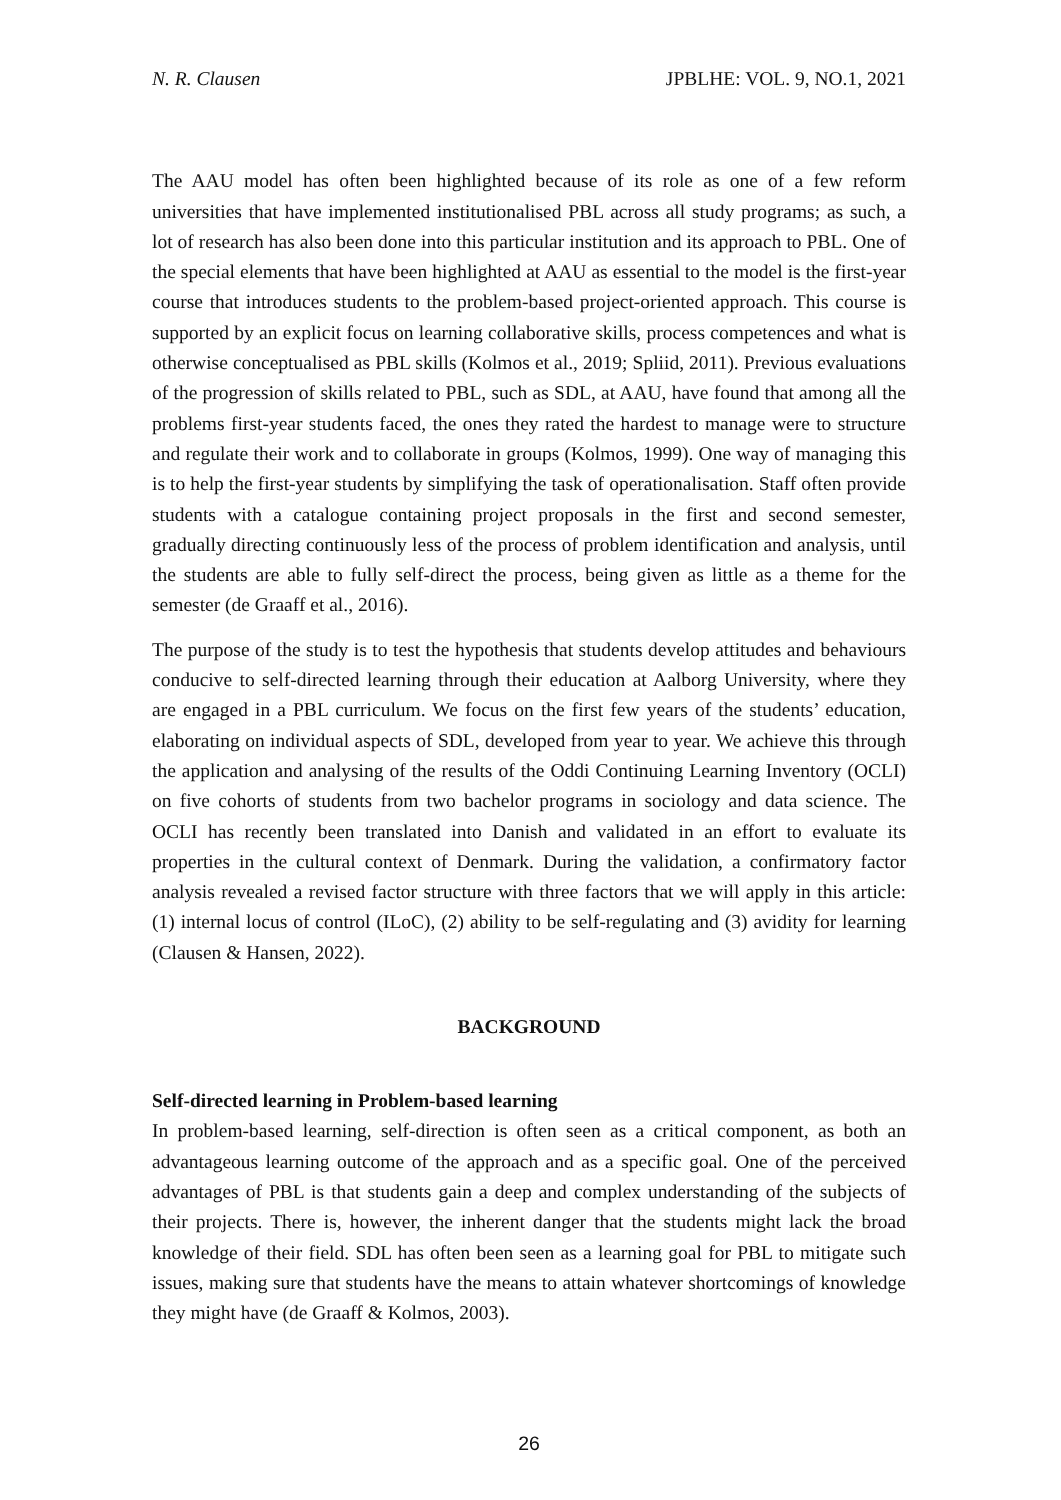N. R. Clausen JPBLHE: VOL. 9, NO.1, 2021
The AAU model has often been highlighted because of its role as one of a few reform universities that have implemented institutionalised PBL across all study programs; as such, a lot of research has also been done into this particular institution and its approach to PBL. One of the special elements that have been highlighted at AAU as essential to the model is the first-year course that introduces students to the problem-based project-oriented approach. This course is supported by an explicit focus on learning collaborative skills, process competences and what is otherwise conceptualised as PBL skills (Kolmos et al., 2019; Spliid, 2011). Previous evaluations of the progression of skills related to PBL, such as SDL, at AAU, have found that among all the problems first-year students faced, the ones they rated the hardest to manage were to structure and regulate their work and to collaborate in groups (Kolmos, 1999). One way of managing this is to help the first-year students by simplifying the task of operationalisation. Staff often provide students with a catalogue containing project proposals in the first and second semester, gradually directing continuously less of the process of problem identification and analysis, until the students are able to fully self-direct the process, being given as little as a theme for the semester (de Graaff et al., 2016).
The purpose of the study is to test the hypothesis that students develop attitudes and behaviours conducive to self-directed learning through their education at Aalborg University, where they are engaged in a PBL curriculum. We focus on the first few years of the students’ education, elaborating on individual aspects of SDL, developed from year to year. We achieve this through the application and analysing of the results of the Oddi Continuing Learning Inventory (OCLI) on five cohorts of students from two bachelor programs in sociology and data science. The OCLI has recently been translated into Danish and validated in an effort to evaluate its properties in the cultural context of Denmark. During the validation, a confirmatory factor analysis revealed a revised factor structure with three factors that we will apply in this article: (1) internal locus of control (ILoC), (2) ability to be self-regulating and (3) avidity for learning (Clausen & Hansen, 2022).
BACKGROUND
Self-directed learning in Problem-based learning
In problem-based learning, self-direction is often seen as a critical component, as both an advantageous learning outcome of the approach and as a specific goal. One of the perceived advantages of PBL is that students gain a deep and complex understanding of the subjects of their projects. There is, however, the inherent danger that the students might lack the broad knowledge of their field. SDL has often been seen as a learning goal for PBL to mitigate such issues, making sure that students have the means to attain whatever shortcomings of knowledge they might have (de Graaff & Kolmos, 2003).
26